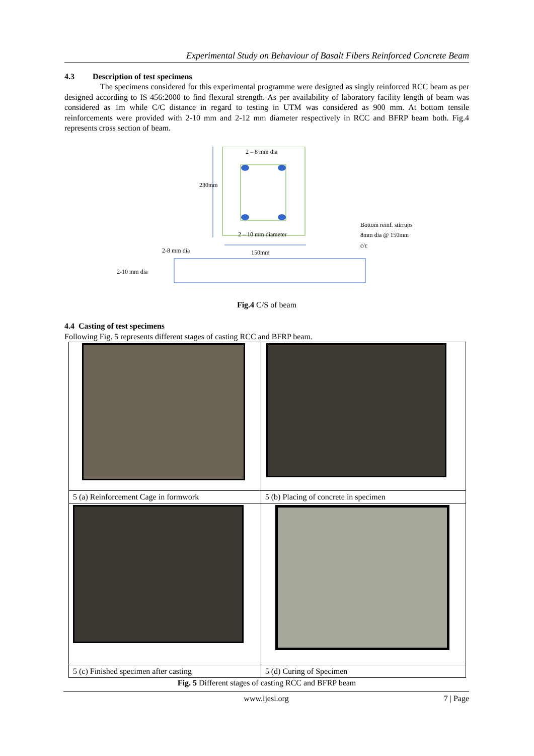Experimental Study on Behaviour of Basalt Fibers Reinforced Concrete Beam
4.3 Description of test specimens
The specimens considered for this experimental programme were designed as singly reinforced RCC beam as per designed according to IS 456:2000 to find flexural strength. As per availability of laboratory facility length of beam was considered as 1m while C/C distance in regard to testing in UTM was considered as 900 mm. At bottom tensile reinforcements were provided with 2-10 mm and 2-12 mm diameter respectively in RCC and BFRP beam both. Fig.4 represents cross section of beam.
2 – 8 mm dia
230mm
2 – 10 mm diameter
Bottom reinf. stirrups
8mm dia @ 150mm
c/c
2-8 mm dia 150mm
2-10 mm dia
Fig.4 C/S of beam
4.4 Casting of test specimens
Following Fig. 5 represents different stages of casting RCC and BFRP beam.
| 5 (a) Reinforcement Cage in formwork | 5 (b) Placing of concrete in specimen |
| 5 (c) Finished specimen after casting | 5 (d) Curing of Specimen |
Fig. 5 Different stages of casting RCC and BFRP beam
www.ijesi.org 7 | Page